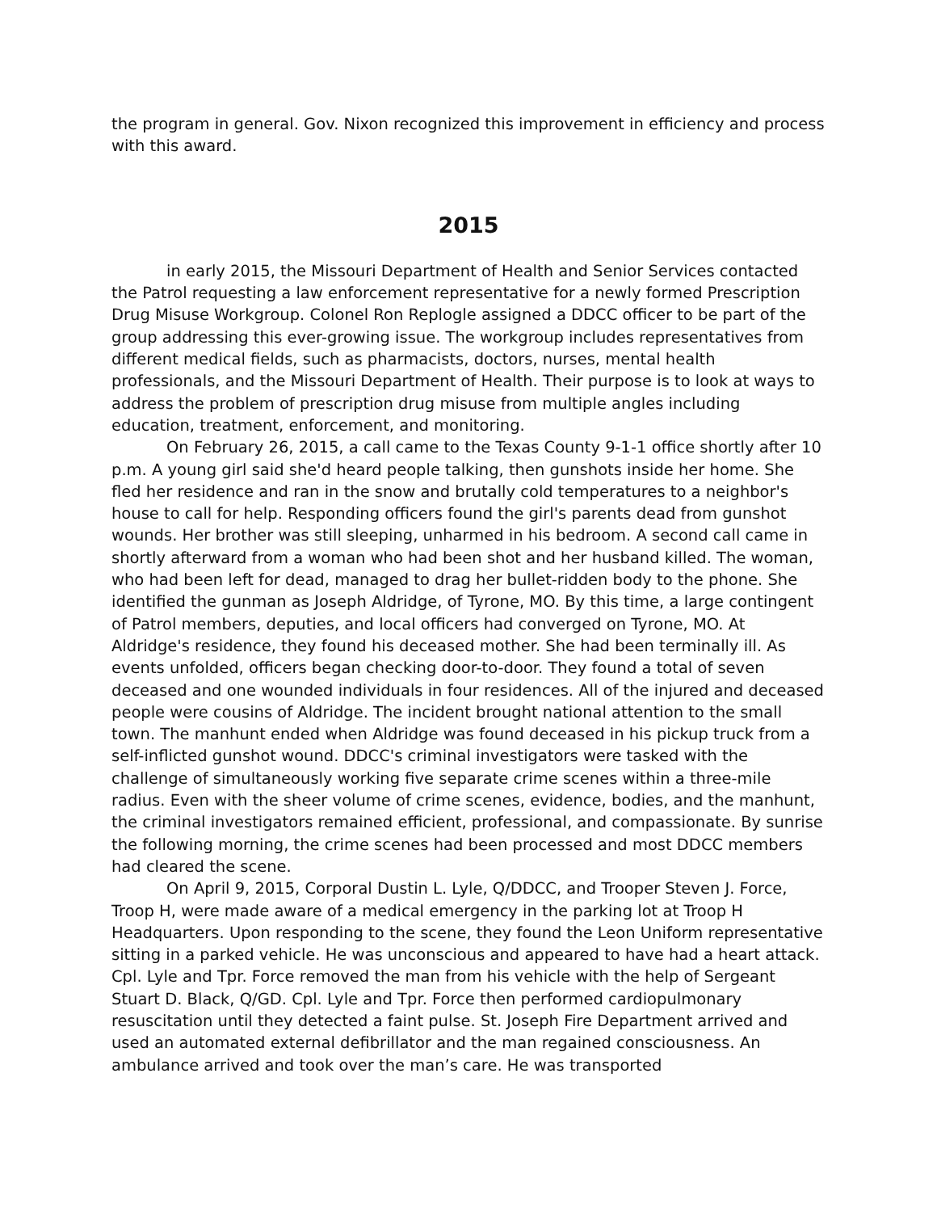the program in general. Gov. Nixon recognized this improvement in efficiency and process with this award.
2015
in early 2015, the Missouri Department of Health and Senior Services contacted the Patrol requesting a law enforcement representative for a newly formed Prescription Drug Misuse Workgroup. Colonel Ron Replogle assigned a DDCC officer to be part of the group addressing this ever-growing issue. The workgroup includes representatives from different medical fields, such as pharmacists, doctors, nurses, mental health professionals, and the Missouri Department of Health. Their purpose is to look at ways to address the problem of prescription drug misuse from multiple angles including education, treatment, enforcement, and monitoring.
On February 26, 2015, a call came to the Texas County 9-1-1 office shortly after 10 p.m. A young girl said she'd heard people talking, then gunshots inside her home. She fled her residence and ran in the snow and brutally cold temperatures to a neighbor's house to call for help. Responding officers found the girl's parents dead from gunshot wounds. Her brother was still sleeping, unharmed in his bedroom. A second call came in shortly afterward from a woman who had been shot and her husband killed. The woman, who had been left for dead, managed to drag her bullet-ridden body to the phone. She identified the gunman as Joseph Aldridge, of Tyrone, MO. By this time, a large contingent of Patrol members, deputies, and local officers had converged on Tyrone, MO. At Aldridge's residence, they found his deceased mother. She had been terminally ill. As events unfolded, officers began checking door-to-door. They found a total of seven deceased and one wounded individuals in four residences. All of the injured and deceased people were cousins of Aldridge. The incident brought national attention to the small town. The manhunt ended when Aldridge was found deceased in his pickup truck from a self-inflicted gunshot wound. DDCC's criminal investigators were tasked with the challenge of simultaneously working five separate crime scenes within a three-mile radius. Even with the sheer volume of crime scenes, evidence, bodies, and the manhunt, the criminal investigators remained efficient, professional, and compassionate. By sunrise the following morning, the crime scenes had been processed and most DDCC members had cleared the scene.
On April 9, 2015, Corporal Dustin L. Lyle, Q/DDCC, and Trooper Steven J. Force, Troop H, were made aware of a medical emergency in the parking lot at Troop H Headquarters. Upon responding to the scene, they found the Leon Uniform representative sitting in a parked vehicle. He was unconscious and appeared to have had a heart attack. Cpl. Lyle and Tpr. Force removed the man from his vehicle with the help of Sergeant Stuart D. Black, Q/GD. Cpl. Lyle and Tpr. Force then performed cardiopulmonary resuscitation until they detected a faint pulse. St. Joseph Fire Department arrived and used an automated external defibrillator and the man regained consciousness. An ambulance arrived and took over the man’s care. He was transported